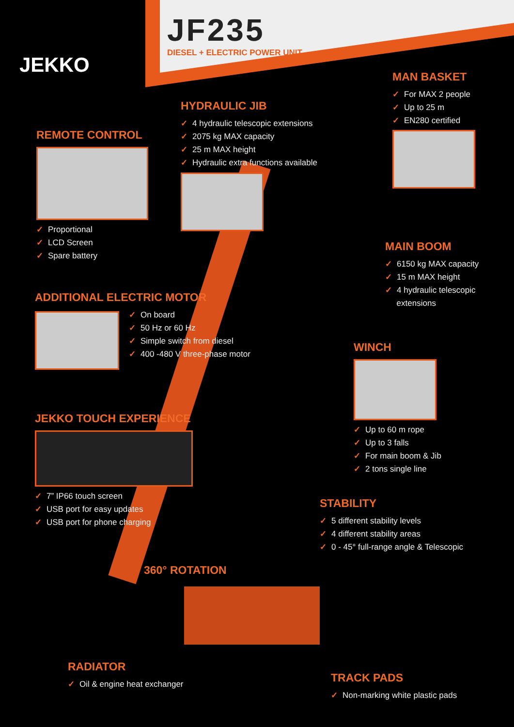JEKKO
JF235
DIESEL + ELECTRIC POWER UNIT
REMOTE CONTROL
✓ Proportional
✓ LCD Screen
✓ Spare battery
HYDRAULIC JIB
✓ 4 hydraulic telescopic extensions
✓ 2075 kg MAX capacity
✓ 25 m MAX height
✓ Hydraulic extra functions available
MAN BASKET
✓ For MAX 2 people
✓ Up to 25 m
✓ EN280 certified
MAIN BOOM
✓ 6150 kg MAX capacity
✓ 15 m MAX height
✓ 4 hydraulic telescopic
extensions
ADDITIONAL ELECTRIC MOTOR
✓ On board
✓ 50 Hz or 60 Hz
✓ Simple switch from diesel
✓ 400 -480 V three-phase motor
WINCH
✓ Up to 60 m rope
✓ Up to 3 falls
✓ For main boom & Jib
✓ 2 tons single line
JEKKO TOUCH EXPERIENCE
✓ 7” IP66 touch screen
✓ USB port for easy updates
✓ USB port for phone charging
STABILITY
✓ 5 different stability levels
✓ 4 different stability areas
✓ 0 - 45° full-range angle & Telescopic
360° ROTATION
RADIATOR
✓ Oil & engine heat exchanger
TRACK PADS
✓ Non-marking white plastic pads